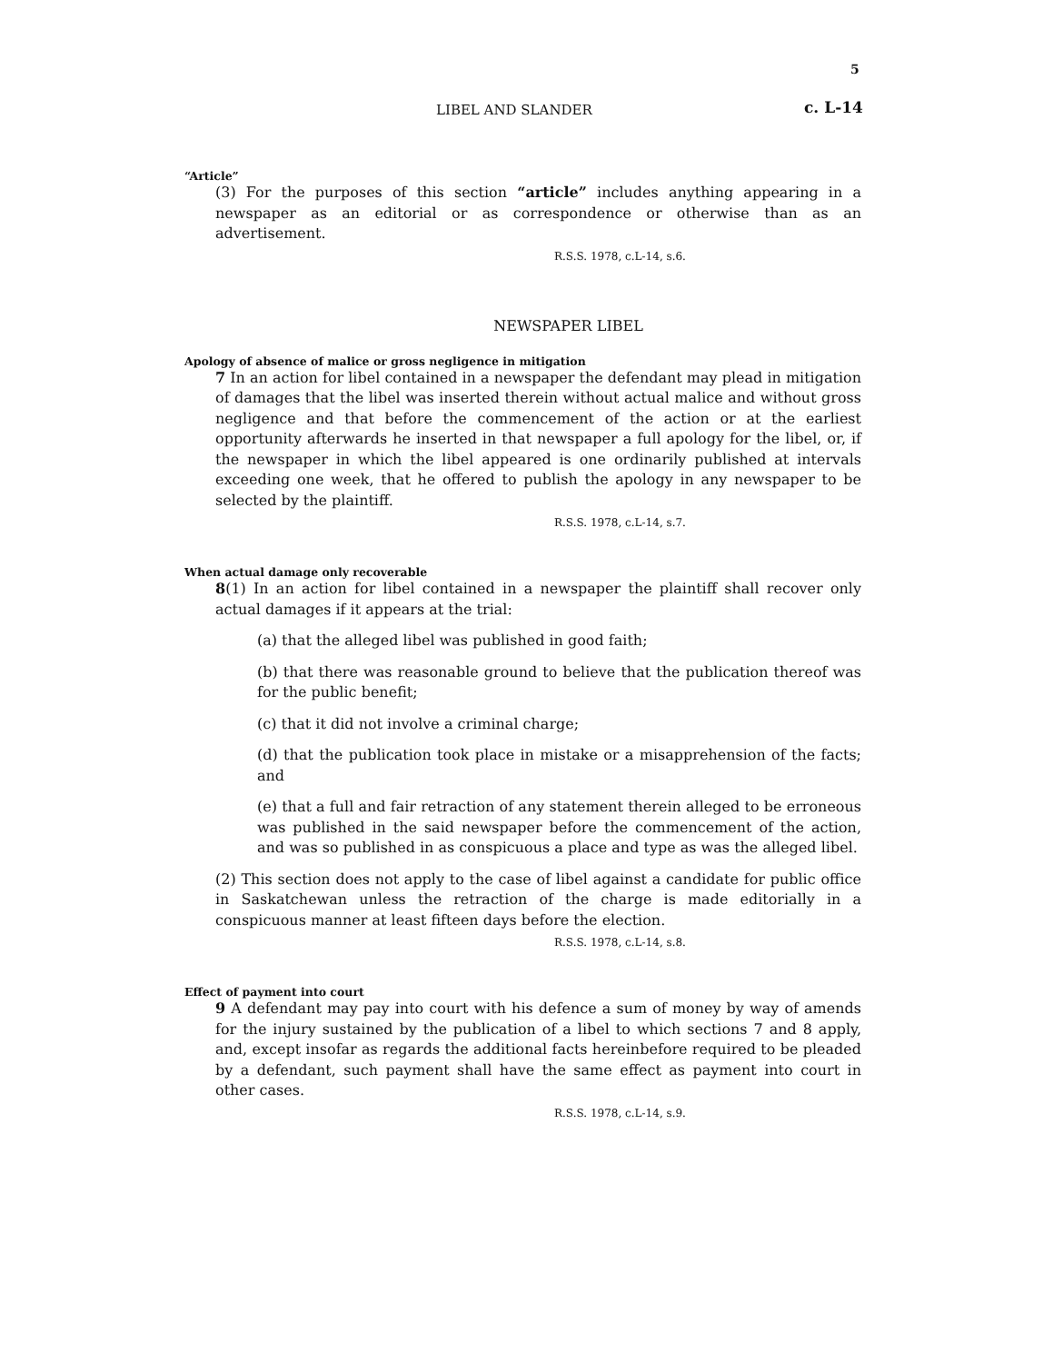5
LIBEL AND SLANDER c. L-14
“Article”
(3) For the purposes of this section “article” includes anything appearing in a newspaper as an editorial or as correspondence or otherwise than as an advertisement.
R.S.S. 1978, c.L-14, s.6.
NEWSPAPER LIBEL
Apology of absence of malice or gross negligence in mitigation
7 In an action for libel contained in a newspaper the defendant may plead in mitigation of damages that the libel was inserted therein without actual malice and without gross negligence and that before the commencement of the action or at the earliest opportunity afterwards he inserted in that newspaper a full apology for the libel, or, if the newspaper in which the libel appeared is one ordinarily published at intervals exceeding one week, that he offered to publish the apology in any newspaper to be selected by the plaintiff.
R.S.S. 1978, c.L-14, s.7.
When actual damage only recoverable
8(1) In an action for libel contained in a newspaper the plaintiff shall recover only actual damages if it appears at the trial:
(a) that the alleged libel was published in good faith;
(b) that there was reasonable ground to believe that the publication thereof was for the public benefit;
(c) that it did not involve a criminal charge;
(d) that the publication took place in mistake or a misapprehension of the facts; and
(e) that a full and fair retraction of any statement therein alleged to be erroneous was published in the said newspaper before the commencement of the action, and was so published in as conspicuous a place and type as was the alleged libel.
(2) This section does not apply to the case of libel against a candidate for public office in Saskatchewan unless the retraction of the charge is made editorially in a conspicuous manner at least fifteen days before the election.
R.S.S. 1978, c.L-14, s.8.
Effect of payment into court
9 A defendant may pay into court with his defence a sum of money by way of amends for the injury sustained by the publication of a libel to which sections 7 and 8 apply, and, except insofar as regards the additional facts hereinbefore required to be pleaded by a defendant, such payment shall have the same effect as payment into court in other cases.
R.S.S. 1978, c.L-14, s.9.